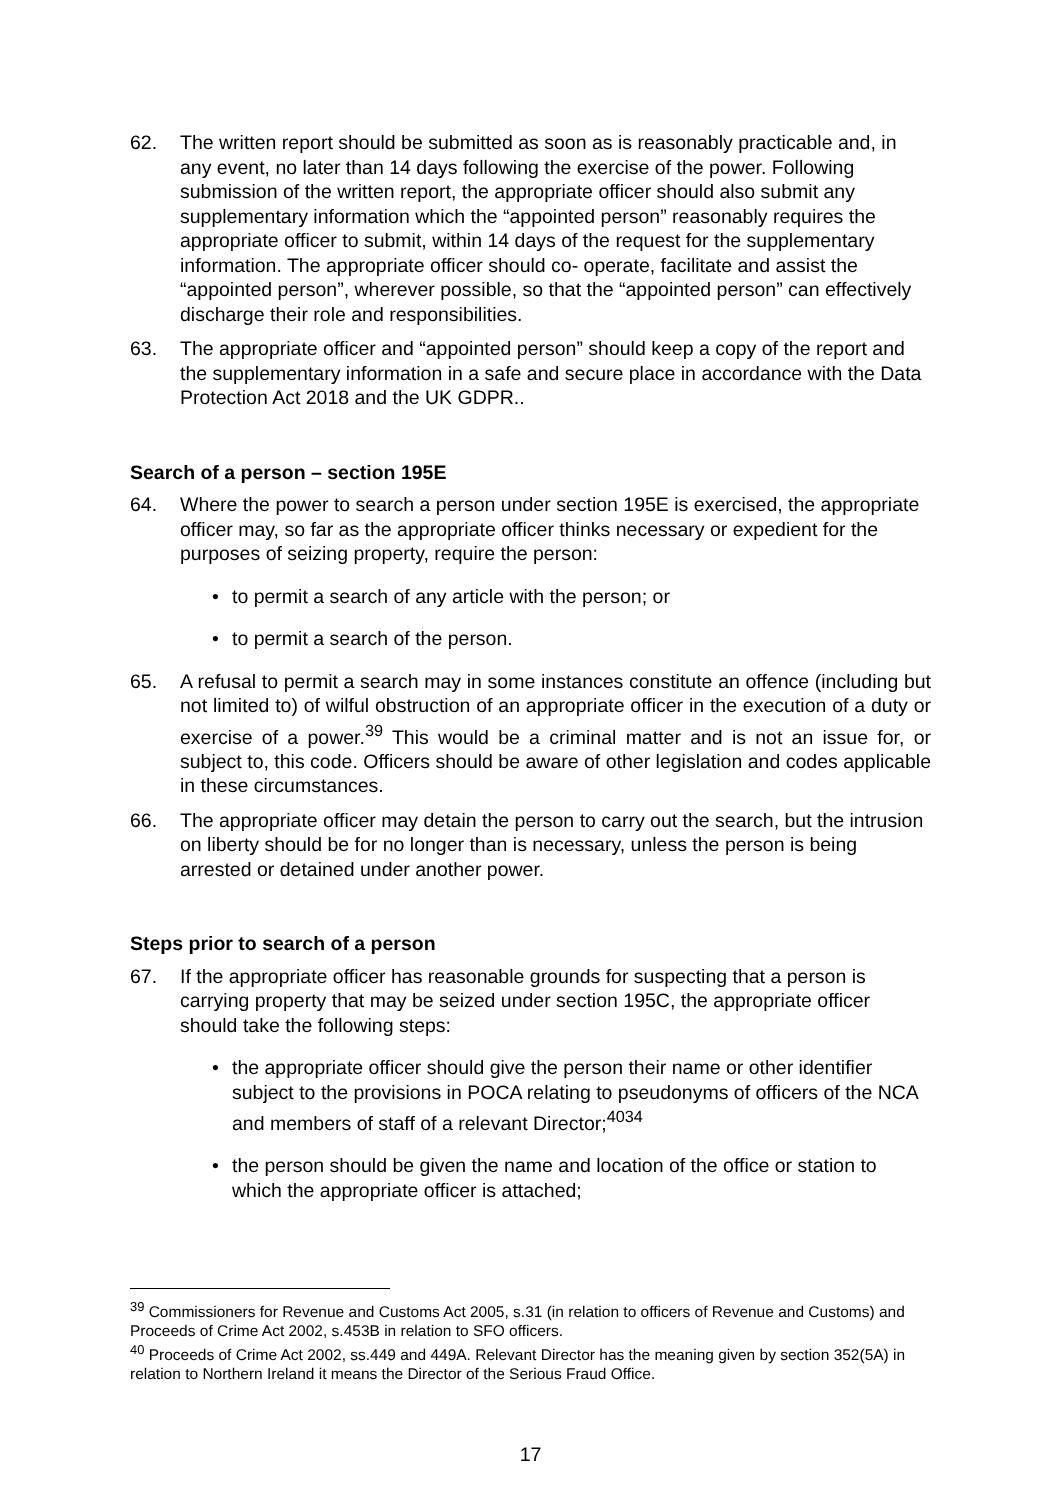62. The written report should be submitted as soon as is reasonably practicable and, in any event, no later than 14 days following the exercise of the power. Following submission of the written report, the appropriate officer should also submit any supplementary information which the “appointed person” reasonably requires the appropriate officer to submit, within 14 days of the request for the supplementary information. The appropriate officer should co- operate, facilitate and assist the “appointed person”, wherever possible, so that the “appointed person” can effectively discharge their role and responsibilities.
63. The appropriate officer and “appointed person” should keep a copy of the report and the supplementary information in a safe and secure place in accordance with the Data Protection Act 2018 and the UK GDPR..
Search of a person – section 195E
64. Where the power to search a person under section 195E is exercised, the appropriate officer may, so far as the appropriate officer thinks necessary or expedient for the purposes of seizing property, require the person:
• to permit a search of any article with the person; or
• to permit a search of the person.
65. A refusal to permit a search may in some instances constitute an offence (including but not limited to) of wilful obstruction of an appropriate officer in the execution of a duty or exercise of a power.<sup>39</sup> This would be a criminal matter and is not an issue for, or subject to, this code. Officers should be aware of other legislation and codes applicable in these circumstances.
66. The appropriate officer may detain the person to carry out the search, but the intrusion on liberty should be for no longer than is necessary, unless the person is being arrested or detained under another power.
Steps prior to search of a person
67. If the appropriate officer has reasonable grounds for suspecting that a person is carrying property that may be seized under section 195C, the appropriate officer should take the following steps:
• the appropriate officer should give the person their name or other identifier subject to the provisions in POCA relating to pseudonyms of officers of the NCA and members of staff of a relevant Director;<sup>4034</sup>
• the person should be given the name and location of the office or station to which the appropriate officer is attached;
<sup>39</sup> Commissioners for Revenue and Customs Act 2005, s.31 (in relation to officers of Revenue and Customs) and Proceeds of Crime Act 2002, s.453B in relation to SFO officers.
<sup>40</sup> Proceeds of Crime Act 2002, ss.449 and 449A. Relevant Director has the meaning given by section 352(5A) in relation to Northern Ireland it means the Director of the Serious Fraud Office.
17